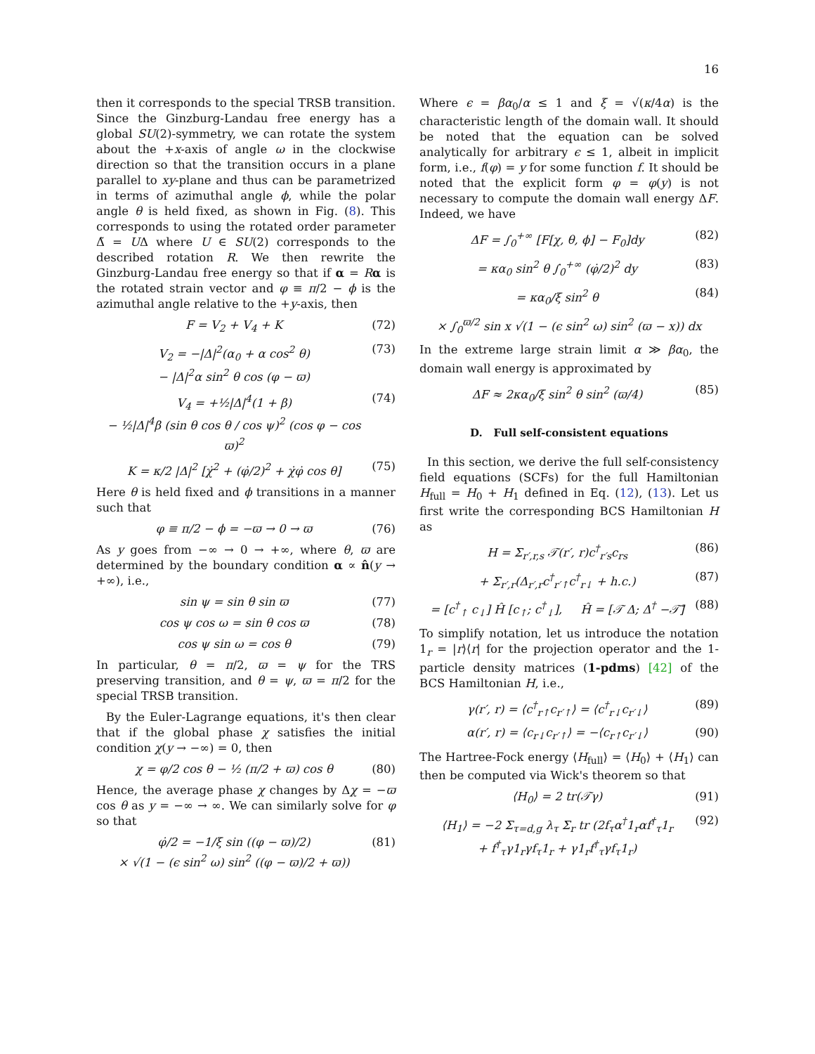16
then it corresponds to the special TRSB transition. Since the Ginzburg-Landau free energy has a global SU(2)-symmetry, we can rotate the system about the +x-axis of angle ω in the clockwise direction so that the transition occurs in a plane parallel to xy-plane and thus can be parametrized in terms of azimuthal angle ϕ, while the polar angle θ is held fixed, as shown in Fig. (8). This corresponds to using the rotated order parameter Δ̃ = UΔ where U ∈ SU(2) corresponds to the described rotation R. We then rewrite the Ginzburg-Landau free energy so that if α = Rα is the rotated strain vector and φ ≡ π/2 − ϕ is the azimuthal angle relative to the +y-axis, then
F = V<sub>2</sub> + V<sub>4</sub> + K (72)
V<sub>2</sub> = −|Δ|<sup>2</sup>(α<sub>0</sub> + α cos<sup>2</sup> θ)
− |Δ|<sup>2</sup>α sin<sup>2</sup> θ cos (φ − ϖ) (73)
V<sub>4</sub> = +½|Δ|<sup>4</sup>(1 + β)
− ½|Δ|<sup>4</sup>β (sin θ cos θ / cos ψ)<sup>2</sup> (cos φ − cos ϖ)<sup>2</sup> (74)
K = κ/2 |Δ|<sup>2</sup> [χ̇<sup>2</sup> + (φ̇/2)<sup>2</sup> + χ̇φ̇ cos θ] (75)
Here θ is held fixed and ϕ transitions in a manner such that
φ ≡ π/2 − ϕ = −ϖ → 0 → ϖ (76)
As y goes from −∞ → 0 → +∞, where θ, ϖ are determined by the boundary condition α ∝ n̂(y → +∞), i.e.,
sin ψ = sin θ sin ϖ (77)
cos ψ cos ω = sin θ cos ϖ (78)
cos ψ sin ω = cos θ (79)
In particular, θ = π/2, ϖ = ψ for the TRS preserving transition, and θ = ψ, ϖ = π/2 for the special TRSB transition.
By the Euler-Lagrange equations, it's then clear that if the global phase χ satisfies the initial condition χ(y → −∞) = 0, then
χ = φ/2 cos θ − ½ (π/2 + ϖ) cos θ (80)
Hence, the average phase χ changes by Δχ = −ϖ cos θ as y = −∞ → ∞. We can similarly solve for φ so that
φ̇/2 = −1/ξ sin ((φ − ϖ)/2)
× √(1 − (ϵ sin<sup>2</sup> ω) sin<sup>2</sup> ((φ − ϖ)/2 + ϖ)) (81)
Where ϵ = βα<sub>0</sub>/α ≤ 1 and ξ = √(κ/4α) is the characteristic length of the domain wall. It should be noted that the equation can be solved analytically for arbitrary ϵ ≤ 1, albeit in implicit form, i.e., f(φ) = y for some function f. It should be noted that the explicit form φ = φ(y) is not necessary to compute the domain wall energy ΔF. Indeed, we have
ΔF = ∫<sub>0</sub><sup>+∞</sup> [F[χ, θ, ϕ] − F<sub>0</sub>]dy (82)
= κα<sub>0</sub> sin<sup>2</sup> θ ∫<sub>0</sub><sup>+∞</sup> (φ̇/2)<sup>2</sup> dy (83)
= κα<sub>0</sub>/ξ sin<sup>2</sup> θ (84)
× ∫<sub>0</sub><sup>ϖ/2</sup> sin x √(1 − (ϵ sin<sup>2</sup> ω) sin<sup>2</sup> (ϖ − x)) dx
In the extreme large strain limit α ≫ βα<sub>0</sub>, the domain wall energy is approximated by
ΔF ≈ 2κα<sub>0</sub>/ξ sin<sup>2</sup> θ sin<sup>2</sup> (ϖ/4) (85)
D. Full self-consistent equations
In this section, we derive the full self-consistency field equations (SCFs) for the full Hamiltonian H<sub>full</sub> = H<sub>0</sub> + H<sub>1</sub> defined in Eq. (12), (13). Let us first write the corresponding BCS Hamiltonian H as
H = Σ<sub>r′,r,s</sub> 𝒯(r′, r)c<sup>†</sup><sub>r′s</sub>c<sub>rs</sub> (86)
+ Σ<sub>r′,r</sub>(Δ<sub>r′,r</sub>c<sup>†</sup><sub>r′↑</sub>c<sup>†</sup><sub>r↓</sub> + h.c.) (87)
= [c<sup>†</sup><sub>↑</sub> c<sub>↓</sub>] Ĥ [c<sub>↑</sub>; c<sup>†</sup><sub>↓</sub>], Ĥ = [𝒯 Δ; Δ<sup>†</sup> −𝒯̄] (88)
To simplify notation, let us introduce the notation 1<sub>r</sub> = |r⟩⟨r| for the projection operator and the 1-particle density matrices (1-pdms) [42] of the BCS Hamiltonian H, i.e.,
γ(r′, r) = ⟨c<sup>†</sup><sub>r↑</sub>c<sub>r′↑</sub>⟩ = ⟨c<sup>†</sup><sub>r↓</sub>c<sub>r′↓</sub>⟩ (89)
α(r′, r) = ⟨c<sub>r↓</sub>c<sub>r′↑</sub>⟩ = −⟨c<sub>r↑</sub>c<sub>r′↓</sub>⟩ (90)
The Hartree-Fock energy ⟨H<sub>full</sub>⟩ = ⟨H<sub>0</sub>⟩ + ⟨H<sub>1</sub>⟩ can then be computed via Wick's theorem so that
⟨H<sub>0</sub>⟩ = 2 tr(𝒯γ) (91)
⟨H<sub>1</sub>⟩ = −2 Σ<sub>τ=d,g</sub> λ<sub>τ</sub> Σ<sub>r</sub> tr (2f<sub>τ</sub>α<sup>†</sup>1<sub>r</sub>αf<sup>†</sup><sub>τ</sub>1<sub>r</sub>
+ f<sup>†</sup><sub>τ</sub>γ1<sub>r</sub>γf<sub>τ</sub>1<sub>r</sub> + γ1<sub>r</sub>f<sup>†</sup><sub>τ</sub>γf<sub>τ</sub>1<sub>r</sub>) (92)